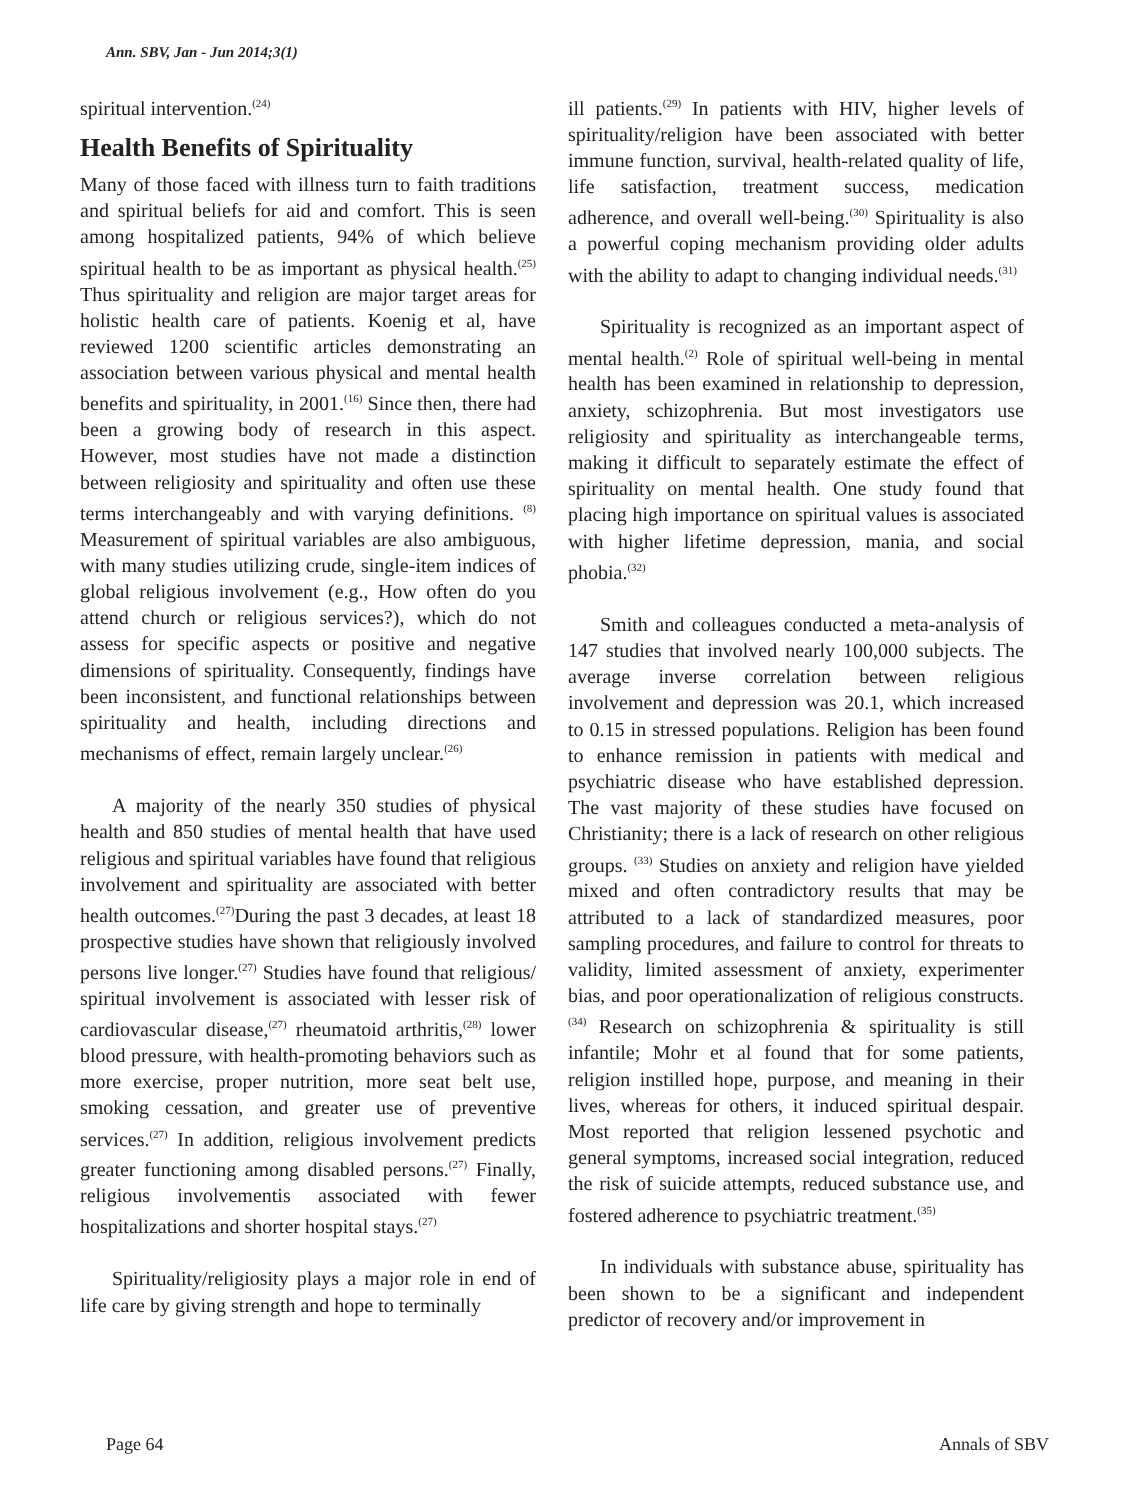Ann. SBV, Jan - Jun 2014;3(1)
spiritual intervention.<sup>(24)</sup>
Health Benefits of Spirituality
Many of those faced with illness turn to faith traditions and spiritual beliefs for aid and comfort. This is seen among hospitalized patients, 94% of which believe spiritual health to be as important as physical health.<sup>(25)</sup> Thus spirituality and religion are major target areas for holistic health care of patients. Koenig et al, have reviewed 1200 scientific articles demonstrating an association between various physical and mental health benefits and spirituality, in 2001.<sup>(16)</sup> Since then, there had been a growing body of research in this aspect. However, most studies have not made a distinction between religiosity and spirituality and often use these terms interchangeably and with varying definitions. <sup>(8)</sup> Measurement of spiritual variables are also ambiguous, with many studies utilizing crude, single-item indices of global religious involvement (e.g., How often do you attend church or religious services?), which do not assess for specific aspects or positive and negative dimensions of spirituality. Consequently, findings have been inconsistent, and functional relationships between spirituality and health, including directions and mechanisms of effect, remain largely unclear.<sup>(26)</sup>
A majority of the nearly 350 studies of physical health and 850 studies of mental health that have used religious and spiritual variables have found that religious involvement and spirituality are associated with better health outcomes.<sup>(27)</sup>During the past 3 decades, at least 18 prospective studies have shown that religiously involved persons live longer.<sup>(27)</sup> Studies have found that religious/ spiritual involvement is associated with lesser risk of cardiovascular disease,<sup>(27)</sup> rheumatoid arthritis,<sup>(28)</sup> lower blood pressure, with health-promoting behaviors such as more exercise, proper nutrition, more seat belt use, smoking cessation, and greater use of preventive services.<sup>(27)</sup> In addition, religious involvement predicts greater functioning among disabled persons.<sup>(27)</sup> Finally, religious involvementis associated with fewer hospitalizations and shorter hospital stays.<sup>(27)</sup>
Spirituality/religiosity plays a major role in end of life care by giving strength and hope to terminally
ill patients.<sup>(29)</sup> In patients with HIV, higher levels of spirituality/religion have been associated with better immune function, survival, health-related quality of life, life satisfaction, treatment success, medication adherence, and overall well-being.<sup>(30)</sup> Spirituality is also a powerful coping mechanism providing older adults with the ability to adapt to changing individual needs.<sup>(31)</sup>
Spirituality is recognized as an important aspect of mental health.<sup>(2)</sup> Role of spiritual well-being in mental health has been examined in relationship to depression, anxiety, schizophrenia. But most investigators use religiosity and spirituality as interchangeable terms, making it difficult to separately estimate the effect of spirituality on mental health. One study found that placing high importance on spiritual values is associated with higher lifetime depression, mania, and social phobia.<sup>(32)</sup>
Smith and colleagues conducted a meta-analysis of 147 studies that involved nearly 100,000 subjects. The average inverse correlation between religious involvement and depression was 20.1, which increased to 0.15 in stressed populations. Religion has been found to enhance remission in patients with medical and psychiatric disease who have established depression. The vast majority of these studies have focused on Christianity; there is a lack of research on other religious groups. <sup>(33)</sup> Studies on anxiety and religion have yielded mixed and often contradictory results that may be attributed to a lack of standardized measures, poor sampling procedures, and failure to control for threats to validity, limited assessment of anxiety, experimenter bias, and poor operationalization of religious constructs.<sup>(34)</sup> Research on schizophrenia & spirituality is still infantile; Mohr et al found that for some patients, religion instilled hope, purpose, and meaning in their lives, whereas for others, it induced spiritual despair. Most reported that religion lessened psychotic and general symptoms, increased social integration, reduced the risk of suicide attempts, reduced substance use, and fostered adherence to psychiatric treatment.<sup>(35)</sup>
In individuals with substance abuse, spirituality has been shown to be a significant and independent predictor of recovery and/or improvement in
Page 64 Annals of SBV